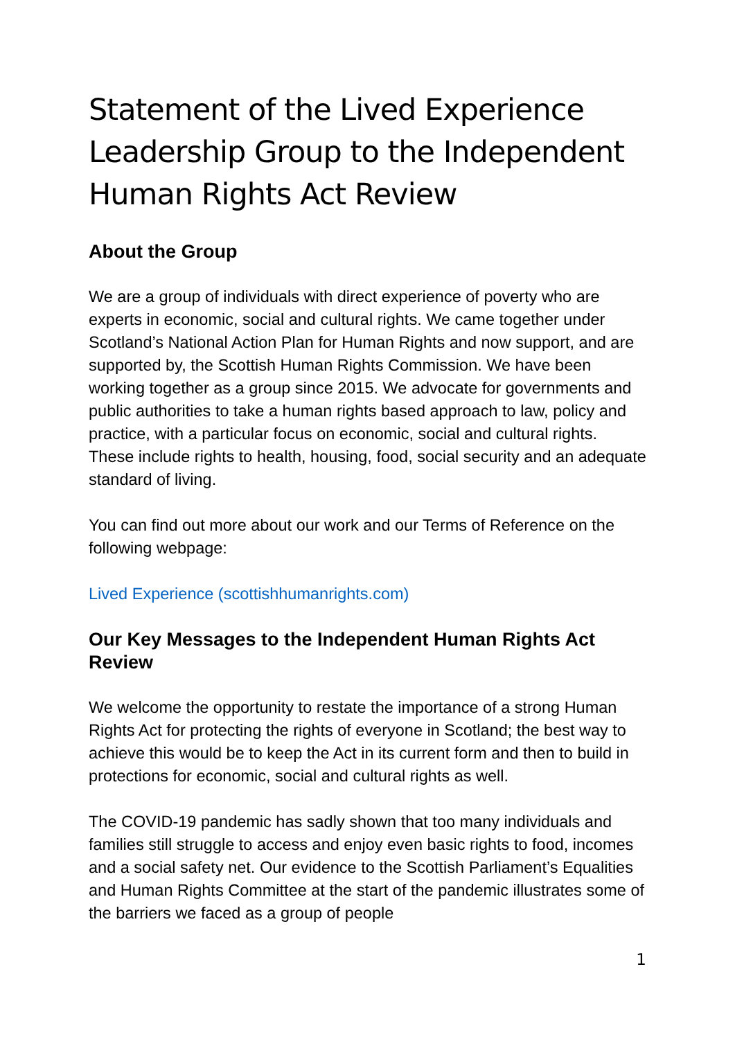Statement of the Lived Experience Leadership Group to the Independent Human Rights Act Review
About the Group
We are a group of individuals with direct experience of poverty who are experts in economic, social and cultural rights. We came together under Scotland’s National Action Plan for Human Rights and now support, and are supported by, the Scottish Human Rights Commission. We have been working together as a group since 2015. We advocate for governments and public authorities to take a human rights based approach to law, policy and practice, with a particular focus on economic, social and cultural rights. These include rights to health, housing, food, social security and an adequate standard of living.
You can find out more about our work and our Terms of Reference on the following webpage:
Lived Experience (scottishhumanrights.com)
Our Key Messages to the Independent Human Rights Act Review
We welcome the opportunity to restate the importance of a strong Human Rights Act for protecting the rights of everyone in Scotland; the best way to achieve this would be to keep the Act in its current form and then to build in protections for economic, social and cultural rights as well.
The COVID-19 pandemic has sadly shown that too many individuals and families still struggle to access and enjoy even basic rights to food, incomes and a social safety net. Our evidence to the Scottish Parliament’s Equalities and Human Rights Committee at the start of the pandemic illustrates some of the barriers we faced as a group of people
1